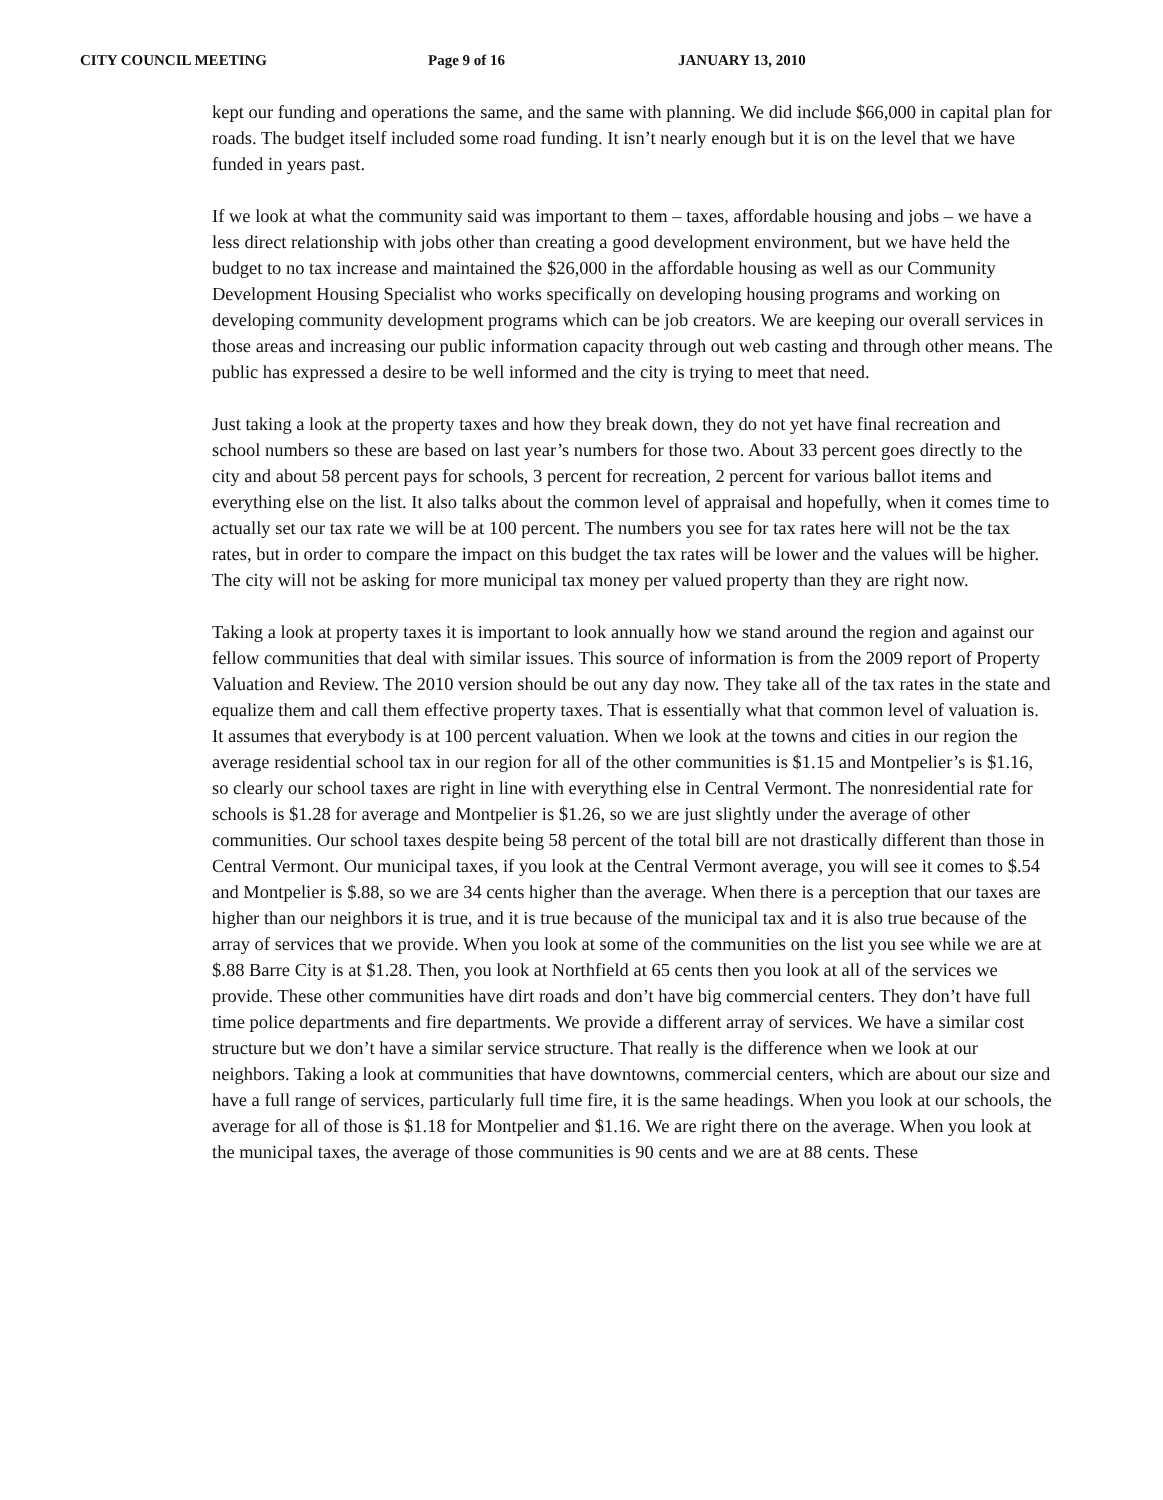CITY COUNCIL MEETING Page 9 of 16 JANUARY 13, 2010
kept our funding and operations the same, and the same with planning. We did include $66,000 in capital plan for roads. The budget itself included some road funding. It isn’t nearly enough but it is on the level that we have funded in years past.
If we look at what the community said was important to them – taxes, affordable housing and jobs – we have a less direct relationship with jobs other than creating a good development environment, but we have held the budget to no tax increase and maintained the $26,000 in the affordable housing as well as our Community Development Housing Specialist who works specifically on developing housing programs and working on developing community development programs which can be job creators. We are keeping our overall services in those areas and increasing our public information capacity through out web casting and through other means. The public has expressed a desire to be well informed and the city is trying to meet that need.
Just taking a look at the property taxes and how they break down, they do not yet have final recreation and school numbers so these are based on last year’s numbers for those two. About 33 percent goes directly to the city and about 58 percent pays for schools, 3 percent for recreation, 2 percent for various ballot items and everything else on the list. It also talks about the common level of appraisal and hopefully, when it comes time to actually set our tax rate we will be at 100 percent. The numbers you see for tax rates here will not be the tax rates, but in order to compare the impact on this budget the tax rates will be lower and the values will be higher. The city will not be asking for more municipal tax money per valued property than they are right now.
Taking a look at property taxes it is important to look annually how we stand around the region and against our fellow communities that deal with similar issues. This source of information is from the 2009 report of Property Valuation and Review. The 2010 version should be out any day now. They take all of the tax rates in the state and equalize them and call them effective property taxes. That is essentially what that common level of valuation is. It assumes that everybody is at 100 percent valuation. When we look at the towns and cities in our region the average residential school tax in our region for all of the other communities is $1.15 and Montpelier’s is $1.16, so clearly our school taxes are right in line with everything else in Central Vermont. The nonresidential rate for schools is $1.28 for average and Montpelier is $1.26, so we are just slightly under the average of other communities. Our school taxes despite being 58 percent of the total bill are not drastically different than those in Central Vermont. Our municipal taxes, if you look at the Central Vermont average, you will see it comes to $.54 and Montpelier is $.88, so we are 34 cents higher than the average. When there is a perception that our taxes are higher than our neighbors it is true, and it is true because of the municipal tax and it is also true because of the array of services that we provide. When you look at some of the communities on the list you see while we are at $.88 Barre City is at $1.28. Then, you look at Northfield at 65 cents then you look at all of the services we provide. These other communities have dirt roads and don’t have big commercial centers. They don’t have full time police departments and fire departments. We provide a different array of services. We have a similar cost structure but we don’t have a similar service structure. That really is the difference when we look at our neighbors. Taking a look at communities that have downtowns, commercial centers, which are about our size and have a full range of services, particularly full time fire, it is the same headings. When you look at our schools, the average for all of those is $1.18 for Montpelier and $1.16. We are right there on the average. When you look at the municipal taxes, the average of those communities is 90 cents and we are at 88 cents. These